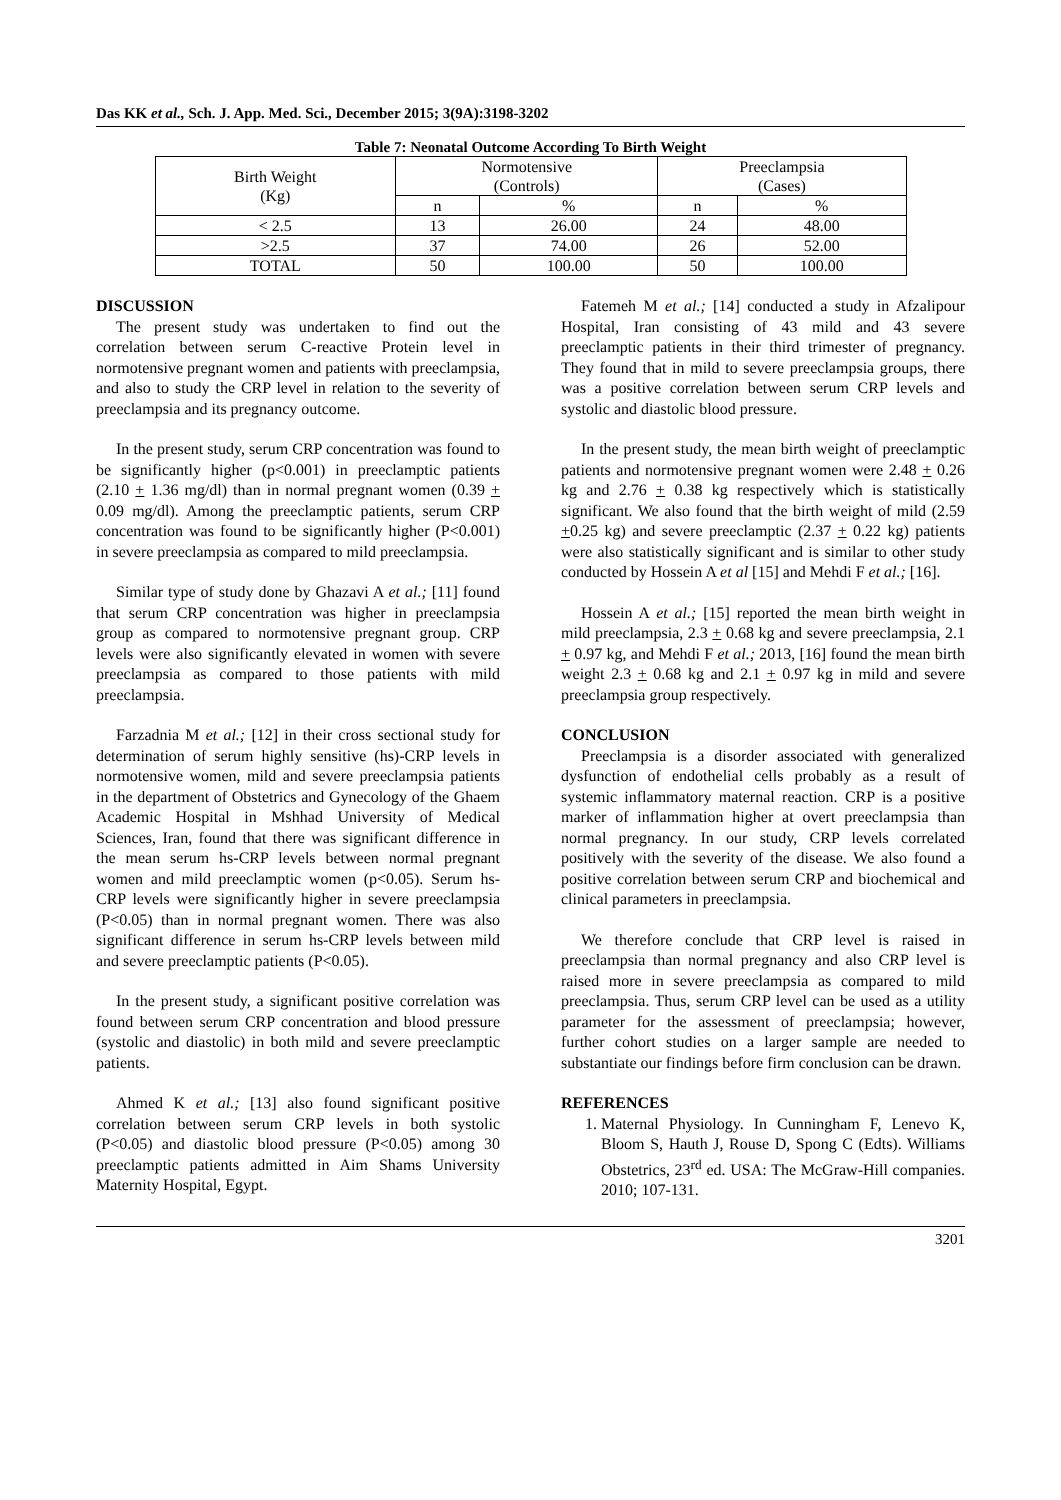Das KK et al., Sch. J. App. Med. Sci., December 2015; 3(9A):3198-3202
Table 7: Neonatal Outcome According To Birth Weight
| Birth Weight (Kg) | Normotensive (Controls) | | Preeclampsia (Cases) | |
| --- | --- | --- | --- | --- |
| | n | % | n | % |
| < 2.5 | 13 | 26.00 | 24 | 48.00 |
| >2.5 | 37 | 74.00 | 26 | 52.00 |
| TOTAL | 50 | 100.00 | 50 | 100.00 |
DISCUSSION
The present study was undertaken to find out the correlation between serum C-reactive Protein level in normotensive pregnant women and patients with preeclampsia, and also to study the CRP level in relation to the severity of preeclampsia and its pregnancy outcome.
In the present study, serum CRP concentration was found to be significantly higher (p<0.001) in preeclamptic patients (2.10 + 1.36 mg/dl) than in normal pregnant women (0.39 + 0.09 mg/dl). Among the preeclamptic patients, serum CRP concentration was found to be significantly higher (P<0.001) in severe preeclampsia as compared to mild preeclampsia.
Similar type of study done by Ghazavi A et al.; [11] found that serum CRP concentration was higher in preeclampsia group as compared to normotensive pregnant group. CRP levels were also significantly elevated in women with severe preeclampsia as compared to those patients with mild preeclampsia.
Farzadnia M et al.; [12] in their cross sectional study for determination of serum highly sensitive (hs)-CRP levels in normotensive women, mild and severe preeclampsia patients in the department of Obstetrics and Gynecology of the Ghaem Academic Hospital in Mshhad University of Medical Sciences, Iran, found that there was significant difference in the mean serum hs-CRP levels between normal pregnant women and mild preeclamptic women (p<0.05). Serum hs-CRP levels were significantly higher in severe preeclampsia (P<0.05) than in normal pregnant women. There was also significant difference in serum hs-CRP levels between mild and severe preeclamptic patients (P<0.05).
In the present study, a significant positive correlation was found between serum CRP concentration and blood pressure (systolic and diastolic) in both mild and severe preeclamptic patients.
Ahmed K et al.; [13] also found significant positive correlation between serum CRP levels in both systolic (P<0.05) and diastolic blood pressure (P<0.05) among 30 preeclamptic patients admitted in Aim Shams University Maternity Hospital, Egypt.
Fatemeh M et al.; [14] conducted a study in Afzalipour Hospital, Iran consisting of 43 mild and 43 severe preeclamptic patients in their third trimester of pregnancy. They found that in mild to severe preeclampsia groups, there was a positive correlation between serum CRP levels and systolic and diastolic blood pressure.
In the present study, the mean birth weight of preeclamptic patients and normotensive pregnant women were 2.48 + 0.26 kg and 2.76 + 0.38 kg respectively which is statistically significant. We also found that the birth weight of mild (2.59 +0.25 kg) and severe preeclamptic (2.37 + 0.22 kg) patients were also statistically significant and is similar to other study conducted by Hossein A et al [15] and Mehdi F et al.; [16].
Hossein A et al.; [15] reported the mean birth weight in mild preeclampsia, 2.3 + 0.68 kg and severe preeclampsia, 2.1 + 0.97 kg, and Mehdi F et al.; 2013, [16] found the mean birth weight 2.3 + 0.68 kg and 2.1 + 0.97 kg in mild and severe preeclampsia group respectively.
CONCLUSION
Preeclampsia is a disorder associated with generalized dysfunction of endothelial cells probably as a result of systemic inflammatory maternal reaction. CRP is a positive marker of inflammation higher at overt preeclampsia than normal pregnancy. In our study, CRP levels correlated positively with the severity of the disease. We also found a positive correlation between serum CRP and biochemical and clinical parameters in preeclampsia.
We therefore conclude that CRP level is raised in preeclampsia than normal pregnancy and also CRP level is raised more in severe preeclampsia as compared to mild preeclampsia. Thus, serum CRP level can be used as a utility parameter for the assessment of preeclampsia; however, further cohort studies on a larger sample are needed to substantiate our findings before firm conclusion can be drawn.
REFERENCES
1. Maternal Physiology. In Cunningham F, Lenevo K, Bloom S, Hauth J, Rouse D, Spong C (Edts). Williams Obstetrics, 23<sup>rd</sup> ed. USA: The McGraw-Hill companies. 2010; 107-131.
3201